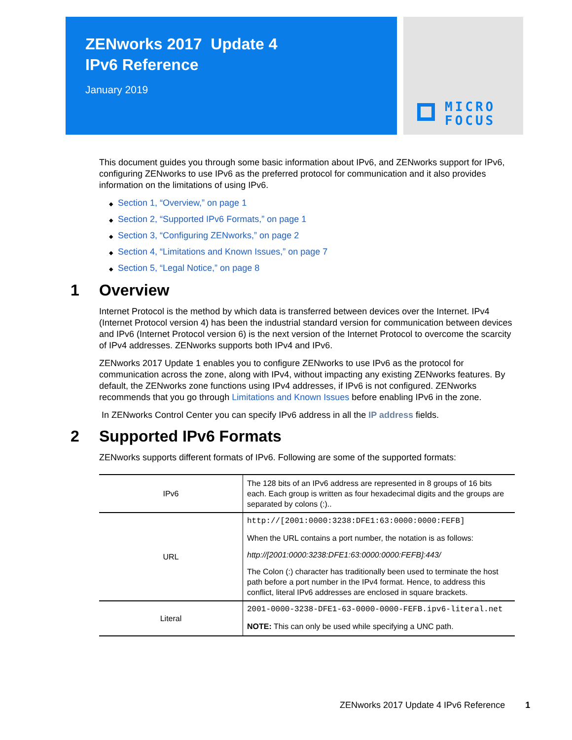ZENworks 2017 Update 4
IPv6 Reference
January 2019
MICRO
FOCUS
This document guides you through some basic information about IPv6, and ZENworks support for IPv6, configuring ZENworks to use IPv6 as the preferred protocol for communication and it also provides information on the limitations of using IPv6.
◆ Section 1, “Overview,” on page 1
◆ Section 2, “Supported IPv6 Formats,” on page 1
◆ Section 3, “Configuring ZENworks,” on page 2
◆ Section 4, “Limitations and Known Issues,” on page 7
◆ Section 5, “Legal Notice,” on page 8
1 Overview
Internet Protocol is the method by which data is transferred between devices over the Internet. IPv4 (Internet Protocol version 4) has been the industrial standard version for communication between devices and IPv6 (Internet Protocol version 6) is the next version of the Internet Protocol to overcome the scarcity of IPv4 addresses. ZENworks supports both IPv4 and IPv6.
ZENworks 2017 Update 1 enables you to configure ZENworks to use IPv6 as the protocol for communication across the zone, along with IPv4, without impacting any existing ZENworks features. By default, the ZENworks zone functions using IPv4 addresses, if IPv6 is not configured. ZENworks recommends that you go through Limitations and Known Issues before enabling IPv6 in the zone.
In ZENworks Control Center you can specify IPv6 address in all the IP address fields.
2 Supported IPv6 Formats
ZENworks supports different formats of IPv6. Following are some of the supported formats:
| IPv6 | The 128 bits of an IPv6 address are represented in 8 groups of 16 bits each. Each group is written as four hexadecimal digits and the groups are separated by colons (:).. |
| URL | http://[2001:0000:3238:DFE1:63:0000:0000:FEFB] When the URL contains a port number, the notation is as follows: http://[2001:0000:3238:DFE1:63:0000:0000:FEFB]:443/ The Colon (:) character has traditionally been used to terminate the host path before a port number in the IPv4 format. Hence, to address this conflict, literal IPv6 addresses are enclosed in square brackets. |
| Literal | 2001-0000-3238-DFE1-63-0000-0000-FEFB.ipv6-literal.net NOTE: This can only be used while specifying a UNC path. |
ZENworks 2017 Update 4 IPv6 Reference 1